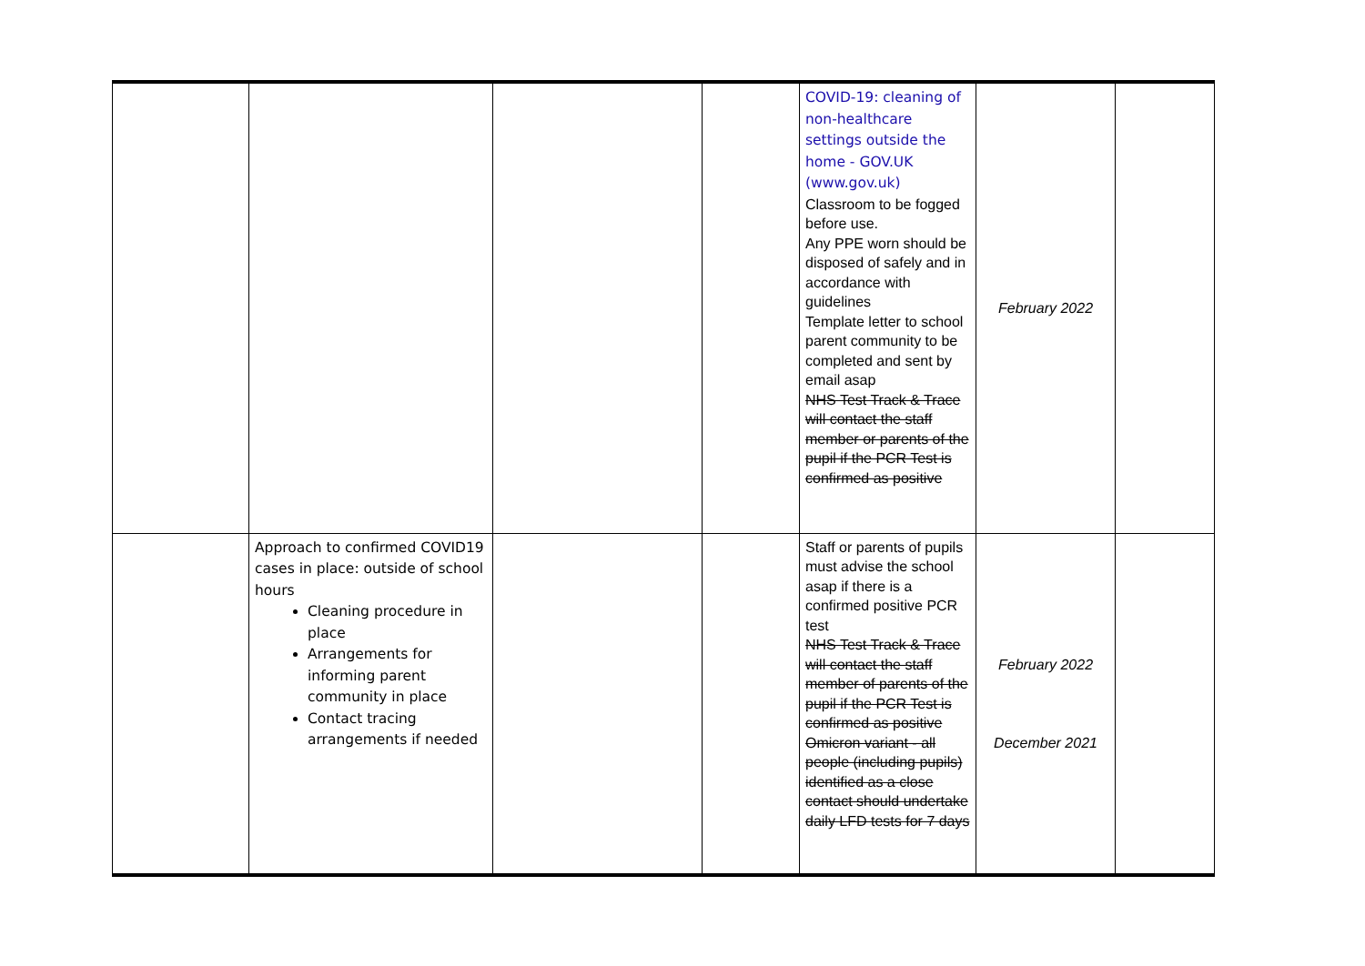| | | | | COVID-19: cleaning of non-healthcare settings outside the home - GOV.UK (www.gov.uk) Classroom to be fogged before use. Any PPE worn should be disposed of safely and in accordance with guidelines Template letter to school parent community to be completed and sent by email asap NHS Test Track & Trace will contact the staff member or parents of the pupil if the PCR Test is confirmed as positive | February 2022 | |
| | Approach to confirmed COVID19 cases in place: outside of school hours Cleaning procedure in place Arrangements for informing parent community in place Contact tracing arrangements if needed | | | Staff or parents of pupils must advise the school asap if there is a confirmed positive PCR test NHS Test Track & Trace will contact the staff member of parents of the pupil if the PCR Test is confirmed as positive Omicron variant - all people (including pupils) identified as a close contact should undertake daily LFD tests for 7 days | February 2022 December 2021 | |